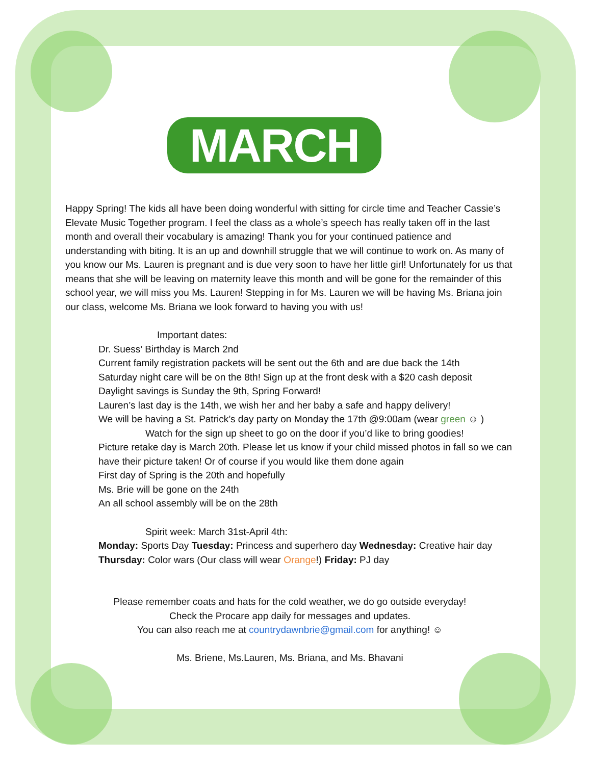MARCH
Happy Spring! The kids all have been doing wonderful with sitting for circle time and Teacher Cassie’s Elevate Music Together program. I feel the class as a whole’s speech has really taken off in the last month and overall their vocabulary is amazing! Thank you for your continued patience and understanding with biting. It is an up and downhill struggle that we will continue to work on. As many of you know our Ms. Lauren is pregnant and is due very soon to have her little girl! Unfortunately for us that means that she will be leaving on maternity leave this month and will be gone for the remainder of this school year, we will miss you Ms. Lauren! Stepping in for Ms. Lauren we will be having Ms. Briana join our class, welcome Ms. Briana we look forward to having you with us!
Important dates:
Dr. Suess’ Birthday is March 2nd
Current family registration packets will be sent out the 6th and are due back the 14th
Saturday night care will be on the 8th! Sign up at the front desk with a $20 cash deposit
Daylight savings is Sunday the 9th, Spring Forward!
Lauren’s last day is the 14th, we wish her and her baby a safe and happy delivery!
We will be having a St. Patrick’s day party on Monday the 17th @9:00am (wear green ☺ )
Watch for the sign up sheet to go on the door if you’d like to bring goodies!
Picture retake day is March 20th. Please let us know if your child missed photos in fall so we can have their picture taken! Or of course if you would like them done again
First day of Spring is the 20th and hopefully
Ms. Brie will be gone on the 24th
An all school assembly will be on the 28th
Spirit week: March 31st-April 4th:
Monday: Sports Day Tuesday: Princess and superhero day Wednesday: Creative hair day Thursday: Color wars (Our class will wear Orange!) Friday: PJ day
Please remember coats and hats for the cold weather, we do go outside everyday!
Check the Procare app daily for messages and updates.
You can also reach me at countrydawnbrie@gmail.com for anything! ☺
Ms. Briene, Ms.Lauren, Ms. Briana, and Ms. Bhavani